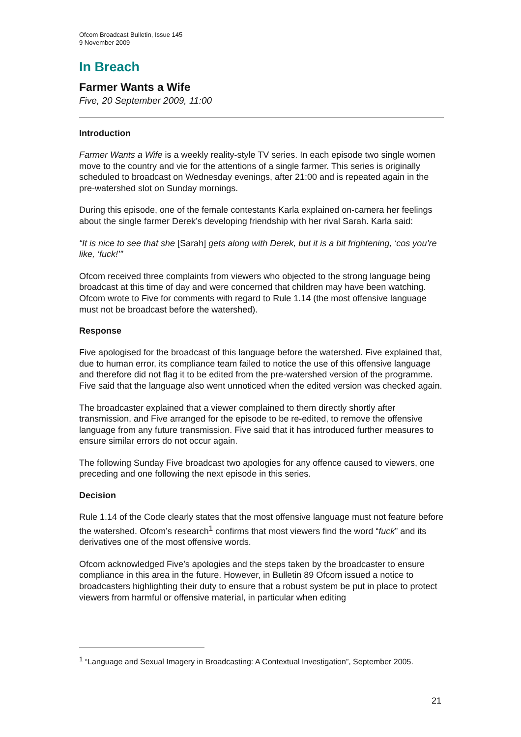Ofcom Broadcast Bulletin, Issue 145
9 November 2009
In Breach
Farmer Wants a Wife
Five, 20 September 2009, 11:00
Introduction
Farmer Wants a Wife is a weekly reality-style TV series. In each episode two single women move to the country and vie for the attentions of a single farmer. This series is originally scheduled to broadcast on Wednesday evenings, after 21:00 and is repeated again in the pre-watershed slot on Sunday mornings.
During this episode, one of the female contestants Karla explained on-camera her feelings about the single farmer Derek’s developing friendship with her rival Sarah. Karla said:
“It is nice to see that she [Sarah] gets along with Derek, but it is a bit frightening, ‘cos you’re like, ‘fuck!’”
Ofcom received three complaints from viewers who objected to the strong language being broadcast at this time of day and were concerned that children may have been watching. Ofcom wrote to Five for comments with regard to Rule 1.14 (the most offensive language must not be broadcast before the watershed).
Response
Five apologised for the broadcast of this language before the watershed. Five explained that, due to human error, its compliance team failed to notice the use of this offensive language and therefore did not flag it to be edited from the pre-watershed version of the programme. Five said that the language also went unnoticed when the edited version was checked again.
The broadcaster explained that a viewer complained to them directly shortly after transmission, and Five arranged for the episode to be re-edited, to remove the offensive language from any future transmission. Five said that it has introduced further measures to ensure similar errors do not occur again.
The following Sunday Five broadcast two apologies for any offence caused to viewers, one preceding and one following the next episode in this series.
Decision
Rule 1.14 of the Code clearly states that the most offensive language must not feature before the watershed. Ofcom’s research<sup>1</sup> confirms that most viewers find the word “fuck” and its derivatives one of the most offensive words.
Ofcom acknowledged Five’s apologies and the steps taken by the broadcaster to ensure compliance in this area in the future. However, in Bulletin 89 Ofcom issued a notice to broadcasters highlighting their duty to ensure that a robust system be put in place to protect viewers from harmful or offensive material, in particular when editing
<sup>1</sup> “Language and Sexual Imagery in Broadcasting: A Contextual Investigation”, September 2005.
21